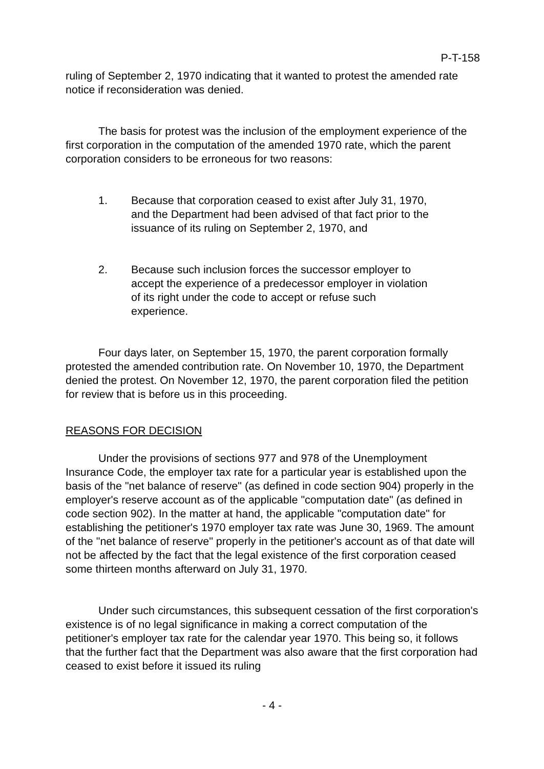P-T-158
ruling of September 2, 1970 indicating that it wanted to protest the amended rate notice if reconsideration was denied.
The basis for protest was the inclusion of the employment experience of the first corporation in the computation of the amended 1970 rate, which the parent corporation considers to be erroneous for two reasons:
1. Because that corporation ceased to exist after July 31, 1970, and the Department had been advised of that fact prior to the issuance of its ruling on September 2, 1970, and
2. Because such inclusion forces the successor employer to accept the experience of a predecessor employer in violation of its right under the code to accept or refuse such experience.
Four days later, on September 15, 1970, the parent corporation formally protested the amended contribution rate. On November 10, 1970, the Department denied the protest. On November 12, 1970, the parent corporation filed the petition for review that is before us in this proceeding.
REASONS FOR DECISION
Under the provisions of sections 977 and 978 of the Unemployment Insurance Code, the employer tax rate for a particular year is established upon the basis of the "net balance of reserve" (as defined in code section 904) properly in the employer's reserve account as of the applicable "computation date" (as defined in code section 902). In the matter at hand, the applicable "computation date" for establishing the petitioner's 1970 employer tax rate was June 30, 1969. The amount of the "net balance of reserve" properly in the petitioner's account as of that date will not be affected by the fact that the legal existence of the first corporation ceased some thirteen months afterward on July 31, 1970.
Under such circumstances, this subsequent cessation of the first corporation's existence is of no legal significance in making a correct computation of the petitioner's employer tax rate for the calendar year 1970. This being so, it follows that the further fact that the Department was also aware that the first corporation had ceased to exist before it issued its ruling
- 4 -